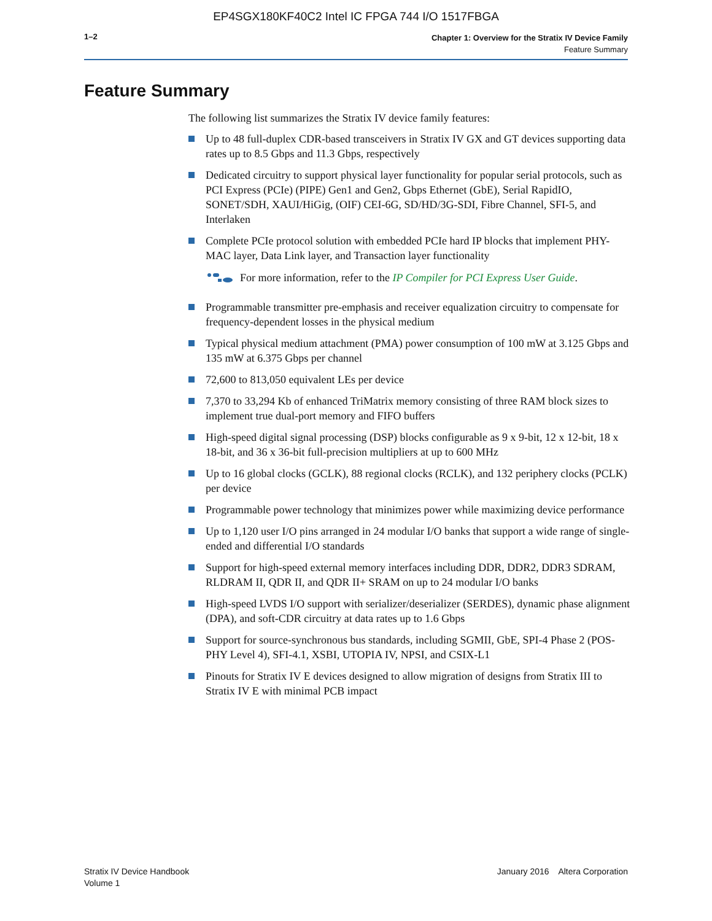EP4SGX180KF40C2 Intel IC FPGA 744 I/O 1517FBGA
1–2
Chapter 1: Overview for the Stratix IV Device Family
Feature Summary
Feature Summary
The following list summarizes the Stratix IV device family features:
Up to 48 full-duplex CDR-based transceivers in Stratix IV GX and GT devices supporting data rates up to 8.5 Gbps and 11.3 Gbps, respectively
Dedicated circuitry to support physical layer functionality for popular serial protocols, such as PCI Express (PCIe) (PIPE) Gen1 and Gen2, Gbps Ethernet (GbE), Serial RapidIO, SONET/SDH, XAUI/HiGig, (OIF) CEI-6G, SD/HD/3G-SDI, Fibre Channel, SFI-5, and Interlaken
Complete PCIe protocol solution with embedded PCIe hard IP blocks that implement PHY-MAC layer, Data Link layer, and Transaction layer functionality
For more information, refer to the IP Compiler for PCI Express User Guide.
Programmable transmitter pre-emphasis and receiver equalization circuitry to compensate for frequency-dependent losses in the physical medium
Typical physical medium attachment (PMA) power consumption of 100 mW at 3.125 Gbps and 135 mW at 6.375 Gbps per channel
72,600 to 813,050 equivalent LEs per device
7,370 to 33,294 Kb of enhanced TriMatrix memory consisting of three RAM block sizes to implement true dual-port memory and FIFO buffers
High-speed digital signal processing (DSP) blocks configurable as 9 x 9-bit, 12 x 12-bit, 18 x 18-bit, and 36 x 36-bit full-precision multipliers at up to 600 MHz
Up to 16 global clocks (GCLK), 88 regional clocks (RCLK), and 132 periphery clocks (PCLK) per device
Programmable power technology that minimizes power while maximizing device performance
Up to 1,120 user I/O pins arranged in 24 modular I/O banks that support a wide range of single-ended and differential I/O standards
Support for high-speed external memory interfaces including DDR, DDR2, DDR3 SDRAM, RLDRAM II, QDR II, and QDR II+ SRAM on up to 24 modular I/O banks
High-speed LVDS I/O support with serializer/deserializer (SERDES), dynamic phase alignment (DPA), and soft-CDR circuitry at data rates up to 1.6 Gbps
Support for source-synchronous bus standards, including SGMII, GbE, SPI-4 Phase 2 (POS-PHY Level 4), SFI-4.1, XSBI, UTOPIA IV, NPSI, and CSIX-L1
Pinouts for Stratix IV E devices designed to allow migration of designs from Stratix III to Stratix IV E with minimal PCB impact
Stratix IV Device Handbook
Volume 1
January 2016 Altera Corporation